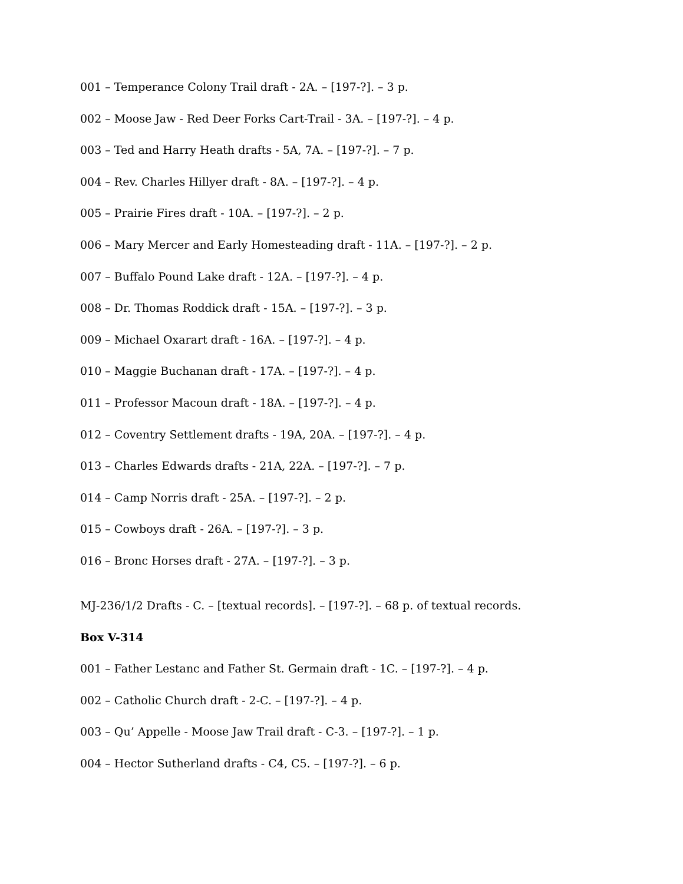001 – Temperance Colony Trail draft - 2A. – [197-?]. – 3 p.
002 – Moose Jaw - Red Deer Forks Cart-Trail - 3A. – [197-?]. – 4 p.
003 – Ted and Harry Heath drafts - 5A, 7A. – [197-?]. – 7 p.
004 – Rev. Charles Hillyer draft - 8A. – [197-?]. – 4 p.
005 – Prairie Fires draft - 10A. – [197-?]. – 2 p.
006 – Mary Mercer and Early Homesteading draft - 11A. – [197-?]. – 2 p.
007 – Buffalo Pound Lake draft - 12A. – [197-?]. – 4 p.
008 – Dr. Thomas Roddick draft - 15A. – [197-?]. – 3 p.
009 – Michael Oxarart draft - 16A. – [197-?]. – 4 p.
010 – Maggie Buchanan draft - 17A. – [197-?]. – 4 p.
011 – Professor Macoun draft - 18A. – [197-?]. – 4 p.
012 – Coventry Settlement drafts - 19A, 20A. – [197-?]. – 4 p.
013 – Charles Edwards drafts - 21A, 22A. – [197-?]. – 7 p.
014 – Camp Norris draft - 25A. – [197-?]. – 2 p.
015 – Cowboys draft - 26A. – [197-?]. – 3 p.
016 – Bronc Horses draft - 27A. – [197-?]. – 3 p.
MJ-236/1/2 Drafts - C. – [textual records]. – [197-?]. – 68 p. of textual records.
Box V-314
001 – Father Lestanc and Father St. Germain draft - 1C. – [197-?]. – 4 p.
002 – Catholic Church draft - 2-C. – [197-?]. – 4 p.
003 – Qu’ Appelle - Moose Jaw Trail draft - C-3. – [197-?]. – 1 p.
004 – Hector Sutherland drafts - C4, C5. – [197-?]. – 6 p.